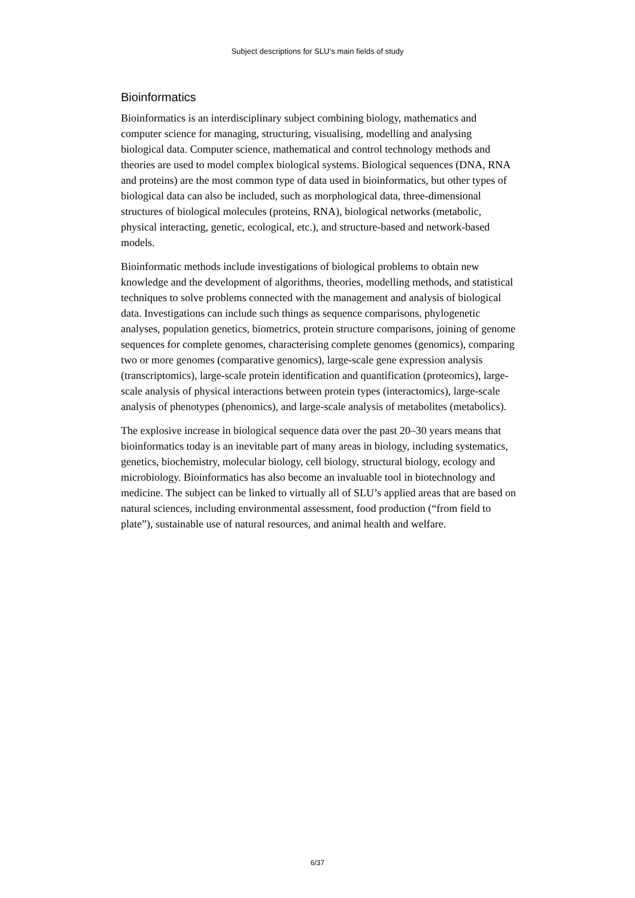Subject descriptions for SLU’s main fields of study
Bioinformatics
Bioinformatics is an interdisciplinary subject combining biology, mathematics and computer science for managing, structuring, visualising, modelling and analysing biological data. Computer science, mathematical and control technology methods and theories are used to model complex biological systems. Biological sequences (DNA, RNA and proteins) are the most common type of data used in bioinformatics, but other types of biological data can also be included, such as morphological data, three-dimensional structures of biological molecules (proteins, RNA), biological networks (metabolic, physical interacting, genetic, ecological, etc.), and structure-based and network-based models.
Bioinformatic methods include investigations of biological problems to obtain new knowledge and the development of algorithms, theories, modelling methods, and statistical techniques to solve problems connected with the management and analysis of biological data. Investigations can include such things as sequence comparisons, phylogenetic analyses, population genetics, biometrics, protein structure comparisons, joining of genome sequences for complete genomes, characterising complete genomes (genomics), comparing two or more genomes (comparative genomics), large-scale gene expression analysis (transcriptomics), large-scale protein identification and quantification (proteomics), large-scale analysis of physical interactions between protein types (interactomics), large-scale analysis of phenotypes (phenomics), and large-scale analysis of metabolites (metabolics).
The explosive increase in biological sequence data over the past 20–30 years means that bioinformatics today is an inevitable part of many areas in biology, including systematics, genetics, biochemistry, molecular biology, cell biology, structural biology, ecology and microbiology. Bioinformatics has also become an invaluable tool in biotechnology and medicine. The subject can be linked to virtually all of SLU’s applied areas that are based on natural sciences, including environmental assessment, food production (“from field to plate”), sustainable use of natural resources, and animal health and welfare.
6/37